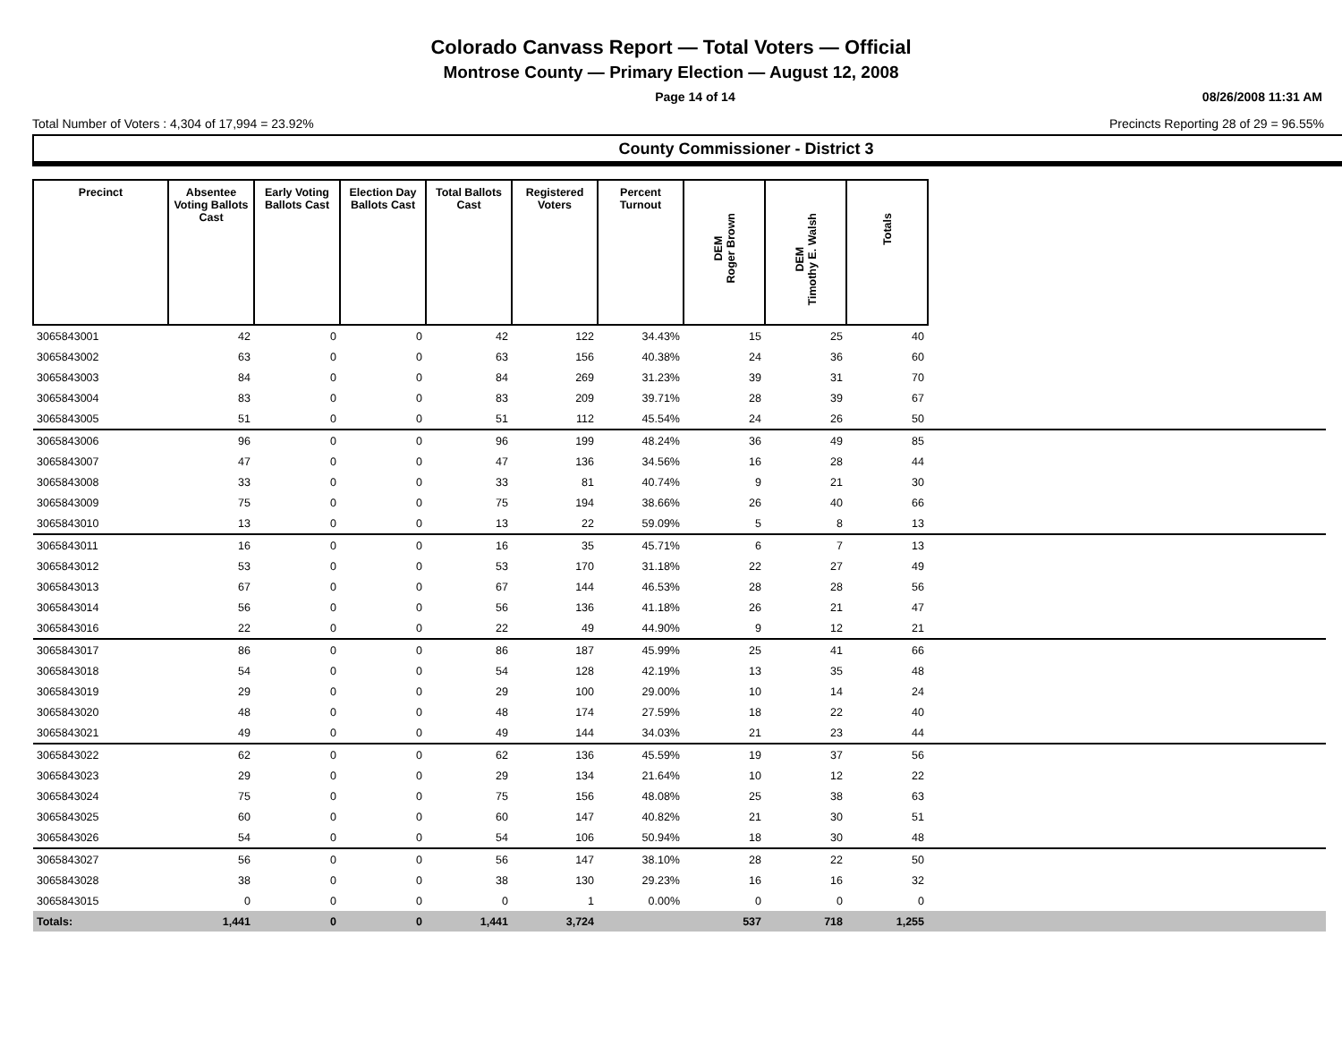Colorado Canvass Report — Total Voters — Official
Montrose County — Primary Election — August 12, 2008
Page 14 of 14 08/26/2008 11:31 AM
Total Number of Voters : 4,304 of 17,994 = 23.92% Precincts Reporting 28 of 29 = 96.55%
County Commissioner - District 3
| Precinct | Absentee Voting Ballots Cast | Early Voting Ballots Cast | Election Day Ballots Cast | Total Ballots Cast | Registered Voters | Percent Turnout | DEM Roger Brown | DEM Timothy E. Walsh | Totals | |
| --- | --- | --- | --- | --- | --- | --- | --- | --- | --- | --- |
| 3065843001 | 42 | 0 | 0 | 42 | 122 | 34.43% | 15 | 25 | 40 | |
| 3065843002 | 63 | 0 | 0 | 63 | 156 | 40.38% | 24 | 36 | 60 | |
| 3065843003 | 84 | 0 | 0 | 84 | 269 | 31.23% | 39 | 31 | 70 | |
| 3065843004 | 83 | 0 | 0 | 83 | 209 | 39.71% | 28 | 39 | 67 | |
| 3065843005 | 51 | 0 | 0 | 51 | 112 | 45.54% | 24 | 26 | 50 | |
| 3065843006 | 96 | 0 | 0 | 96 | 199 | 48.24% | 36 | 49 | 85 | |
| 3065843007 | 47 | 0 | 0 | 47 | 136 | 34.56% | 16 | 28 | 44 | |
| 3065843008 | 33 | 0 | 0 | 33 | 81 | 40.74% | 9 | 21 | 30 | |
| 3065843009 | 75 | 0 | 0 | 75 | 194 | 38.66% | 26 | 40 | 66 | |
| 3065843010 | 13 | 0 | 0 | 13 | 22 | 59.09% | 5 | 8 | 13 | |
| 3065843011 | 16 | 0 | 0 | 16 | 35 | 45.71% | 6 | 7 | 13 | |
| 3065843012 | 53 | 0 | 0 | 53 | 170 | 31.18% | 22 | 27 | 49 | |
| 3065843013 | 67 | 0 | 0 | 67 | 144 | 46.53% | 28 | 28 | 56 | |
| 3065843014 | 56 | 0 | 0 | 56 | 136 | 41.18% | 26 | 21 | 47 | |
| 3065843016 | 22 | 0 | 0 | 22 | 49 | 44.90% | 9 | 12 | 21 | |
| 3065843017 | 86 | 0 | 0 | 86 | 187 | 45.99% | 25 | 41 | 66 | |
| 3065843018 | 54 | 0 | 0 | 54 | 128 | 42.19% | 13 | 35 | 48 | |
| 3065843019 | 29 | 0 | 0 | 29 | 100 | 29.00% | 10 | 14 | 24 | |
| 3065843020 | 48 | 0 | 0 | 48 | 174 | 27.59% | 18 | 22 | 40 | |
| 3065843021 | 49 | 0 | 0 | 49 | 144 | 34.03% | 21 | 23 | 44 | |
| 3065843022 | 62 | 0 | 0 | 62 | 136 | 45.59% | 19 | 37 | 56 | |
| 3065843023 | 29 | 0 | 0 | 29 | 134 | 21.64% | 10 | 12 | 22 | |
| 3065843024 | 75 | 0 | 0 | 75 | 156 | 48.08% | 25 | 38 | 63 | |
| 3065843025 | 60 | 0 | 0 | 60 | 147 | 40.82% | 21 | 30 | 51 | |
| 3065843026 | 54 | 0 | 0 | 54 | 106 | 50.94% | 18 | 30 | 48 | |
| 3065843027 | 56 | 0 | 0 | 56 | 147 | 38.10% | 28 | 22 | 50 | |
| 3065843028 | 38 | 0 | 0 | 38 | 130 | 29.23% | 16 | 16 | 32 | |
| 3065843015 | 0 | 0 | 0 | 0 | 1 | 0.00% | 0 | 0 | 0 | |
| Totals: | 1,441 | 0 | 0 | 1,441 | 3,724 | | 537 | 718 | 1,255 | |